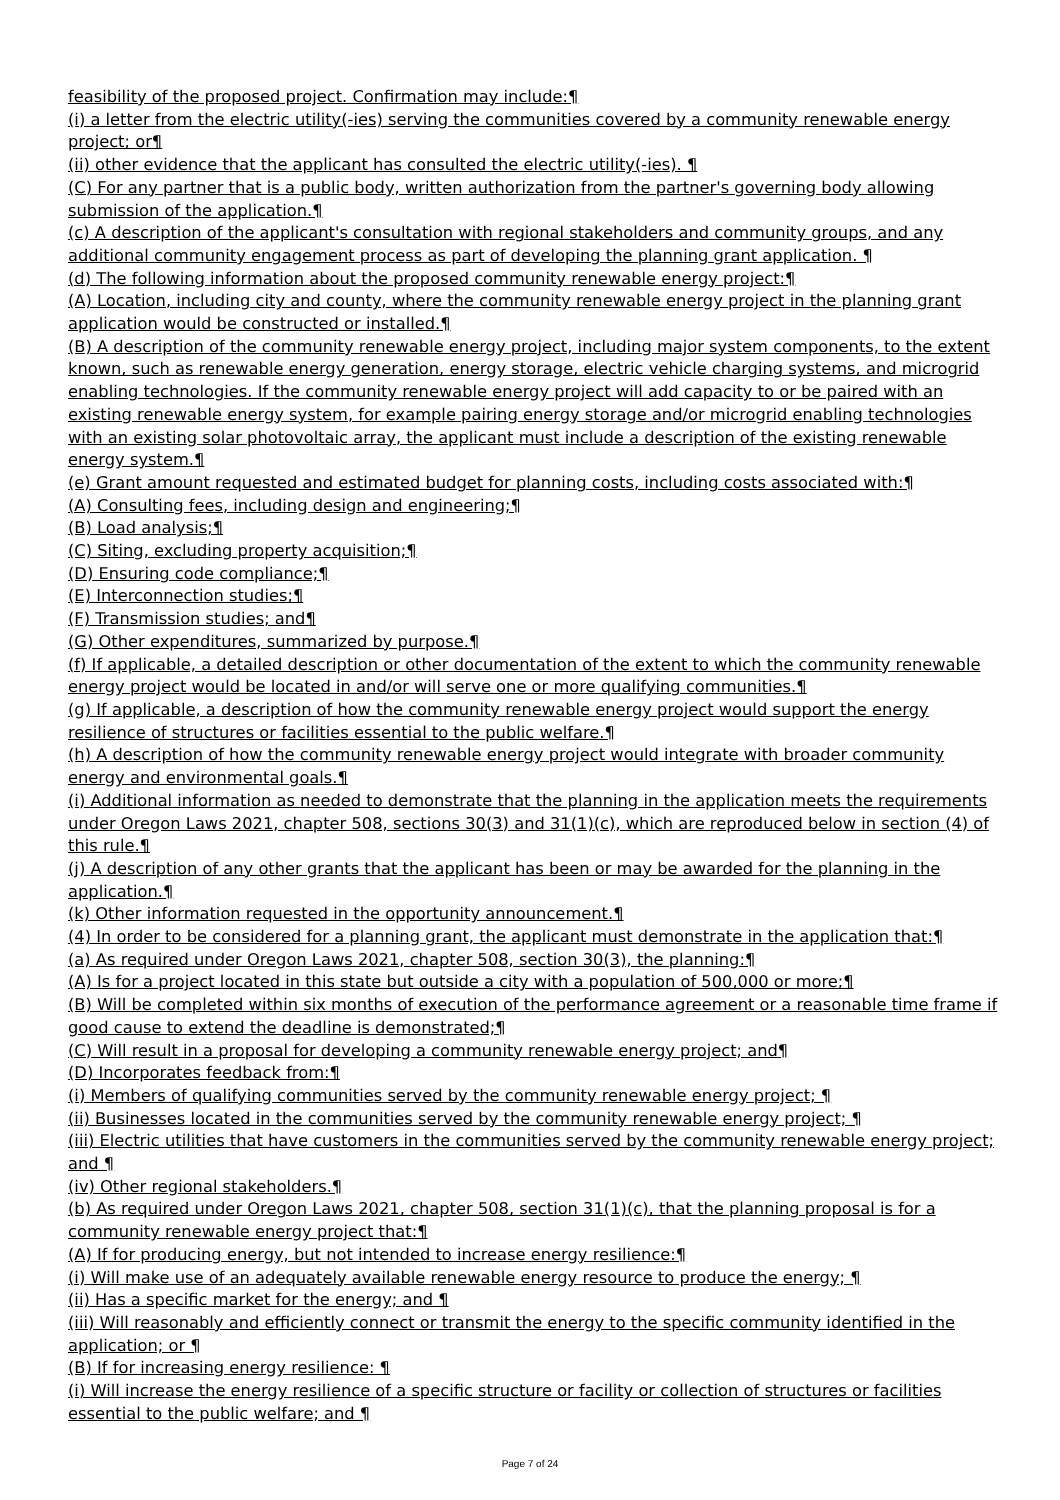feasibility of the proposed project. Confirmation may include:¶
(i) a letter from the electric utility(-ies) serving the communities covered by a community renewable energy project; or¶
(ii) other evidence that the applicant has consulted the electric utility(-ies). ¶
(C) For any partner that is a public body, written authorization from the partner's governing body allowing submission of the application.¶
(c) A description of the applicant's consultation with regional stakeholders and community groups, and any additional community engagement process as part of developing the planning grant application. ¶
(d) The following information about the proposed community renewable energy project:¶
(A) Location, including city and county, where the community renewable energy project in the planning grant application would be constructed or installed.¶
(B) A description of the community renewable energy project, including major system components, to the extent known, such as renewable energy generation, energy storage, electric vehicle charging systems, and microgrid enabling technologies. If the community renewable energy project will add capacity to or be paired with an existing renewable energy system, for example pairing energy storage and/or microgrid enabling technologies with an existing solar photovoltaic array, the applicant must include a description of the existing renewable energy system.¶
(e) Grant amount requested and estimated budget for planning costs, including costs associated with:¶
(A) Consulting fees, including design and engineering;¶
(B) Load analysis;¶
(C) Siting, excluding property acquisition;¶
(D) Ensuring code compliance;¶
(E) Interconnection studies;¶
(F) Transmission studies; and¶
(G) Other expenditures, summarized by purpose.¶
(f) If applicable, a detailed description or other documentation of the extent to which the community renewable energy project would be located in and/or will serve one or more qualifying communities.¶
(g) If applicable, a description of how the community renewable energy project would support the energy resilience of structures or facilities essential to the public welfare.¶
(h) A description of how the community renewable energy project would integrate with broader community energy and environmental goals.¶
(i) Additional information as needed to demonstrate that the planning in the application meets the requirements under Oregon Laws 2021, chapter 508, sections 30(3) and 31(1)(c), which are reproduced below in section (4) of this rule.¶
(j) A description of any other grants that the applicant has been or may be awarded for the planning in the application.¶
(k) Other information requested in the opportunity announcement.¶
(4) In order to be considered for a planning grant, the applicant must demonstrate in the application that:¶
(a) As required under Oregon Laws 2021, chapter 508, section 30(3), the planning:¶
(A) Is for a project located in this state but outside a city with a population of 500,000 or more;¶
(B) Will be completed within six months of execution of the performance agreement or a reasonable time frame if good cause to extend the deadline is demonstrated;¶
(C) Will result in a proposal for developing a community renewable energy project; and¶
(D) Incorporates feedback from:¶
(i) Members of qualifying communities served by the community renewable energy project; ¶
(ii) Businesses located in the communities served by the community renewable energy project; ¶
(iii) Electric utilities that have customers in the communities served by the community renewable energy project; and ¶
(iv) Other regional stakeholders.¶
(b) As required under Oregon Laws 2021, chapter 508, section 31(1)(c), that the planning proposal is for a community renewable energy project that:¶
(A) If for producing energy, but not intended to increase energy resilience:¶
(i) Will make use of an adequately available renewable energy resource to produce the energy; ¶
(ii) Has a specific market for the energy; and ¶
(iii) Will reasonably and efficiently connect or transmit the energy to the specific community identified in the application; or ¶
(B) If for increasing energy resilience: ¶
(i) Will increase the energy resilience of a specific structure or facility or collection of structures or facilities essential to the public welfare; and ¶
Page 7 of 24